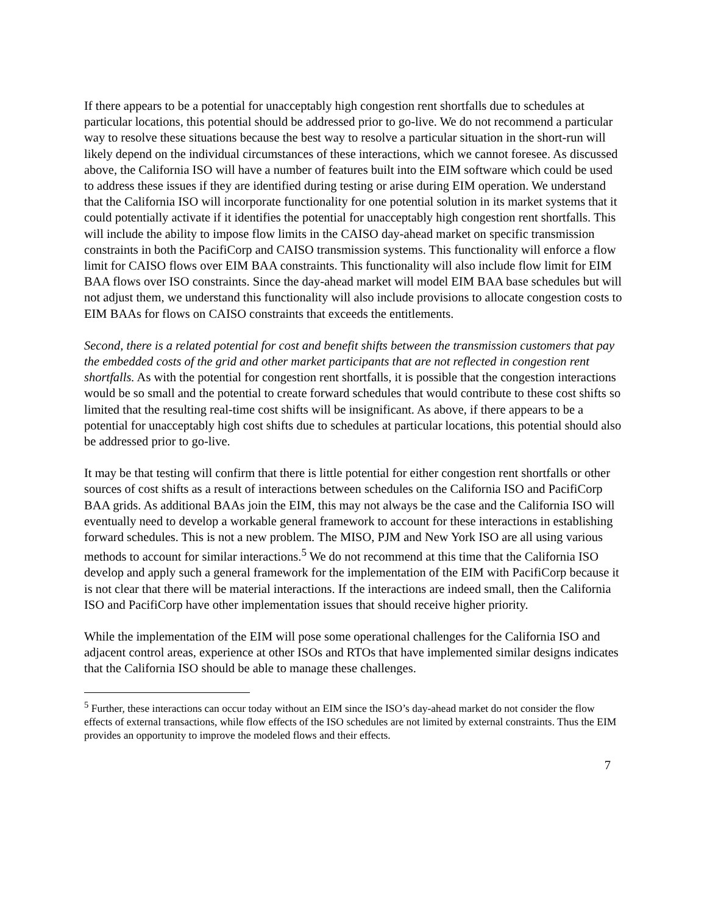If there appears to be a potential for unacceptably high congestion rent shortfalls due to schedules at particular locations, this potential should be addressed prior to go-live. We do not recommend a particular way to resolve these situations because the best way to resolve a particular situation in the short-run will likely depend on the individual circumstances of these interactions, which we cannot foresee. As discussed above, the California ISO will have a number of features built into the EIM software which could be used to address these issues if they are identified during testing or arise during EIM operation. We understand that the California ISO will incorporate functionality for one potential solution in its market systems that it could potentially activate if it identifies the potential for unacceptably high congestion rent shortfalls. This will include the ability to impose flow limits in the CAISO day-ahead market on specific transmission constraints in both the PacifiCorp and CAISO transmission systems. This functionality will enforce a flow limit for CAISO flows over EIM BAA constraints. This functionality will also include flow limit for EIM BAA flows over ISO constraints. Since the day-ahead market will model EIM BAA base schedules but will not adjust them, we understand this functionality will also include provisions to allocate congestion costs to EIM BAAs for flows on CAISO constraints that exceeds the entitlements.
Second, there is a related potential for cost and benefit shifts between the transmission customers that pay the embedded costs of the grid and other market participants that are not reflected in congestion rent shortfalls. As with the potential for congestion rent shortfalls, it is possible that the congestion interactions would be so small and the potential to create forward schedules that would contribute to these cost shifts so limited that the resulting real-time cost shifts will be insignificant. As above, if there appears to be a potential for unacceptably high cost shifts due to schedules at particular locations, this potential should also be addressed prior to go-live.
It may be that testing will confirm that there is little potential for either congestion rent shortfalls or other sources of cost shifts as a result of interactions between schedules on the California ISO and PacifiCorp BAA grids. As additional BAAs join the EIM, this may not always be the case and the California ISO will eventually need to develop a workable general framework to account for these interactions in establishing forward schedules. This is not a new problem. The MISO, PJM and New York ISO are all using various methods to account for similar interactions.<sup>5</sup> We do not recommend at this time that the California ISO develop and apply such a general framework for the implementation of the EIM with PacifiCorp because it is not clear that there will be material interactions. If the interactions are indeed small, then the California ISO and PacifiCorp have other implementation issues that should receive higher priority.
While the implementation of the EIM will pose some operational challenges for the California ISO and adjacent control areas, experience at other ISOs and RTOs that have implemented similar designs indicates that the California ISO should be able to manage these challenges.
<sup>5</sup> Further, these interactions can occur today without an EIM since the ISO’s day-ahead market do not consider the flow effects of external transactions, while flow effects of the ISO schedules are not limited by external constraints. Thus the EIM provides an opportunity to improve the modeled flows and their effects.
7